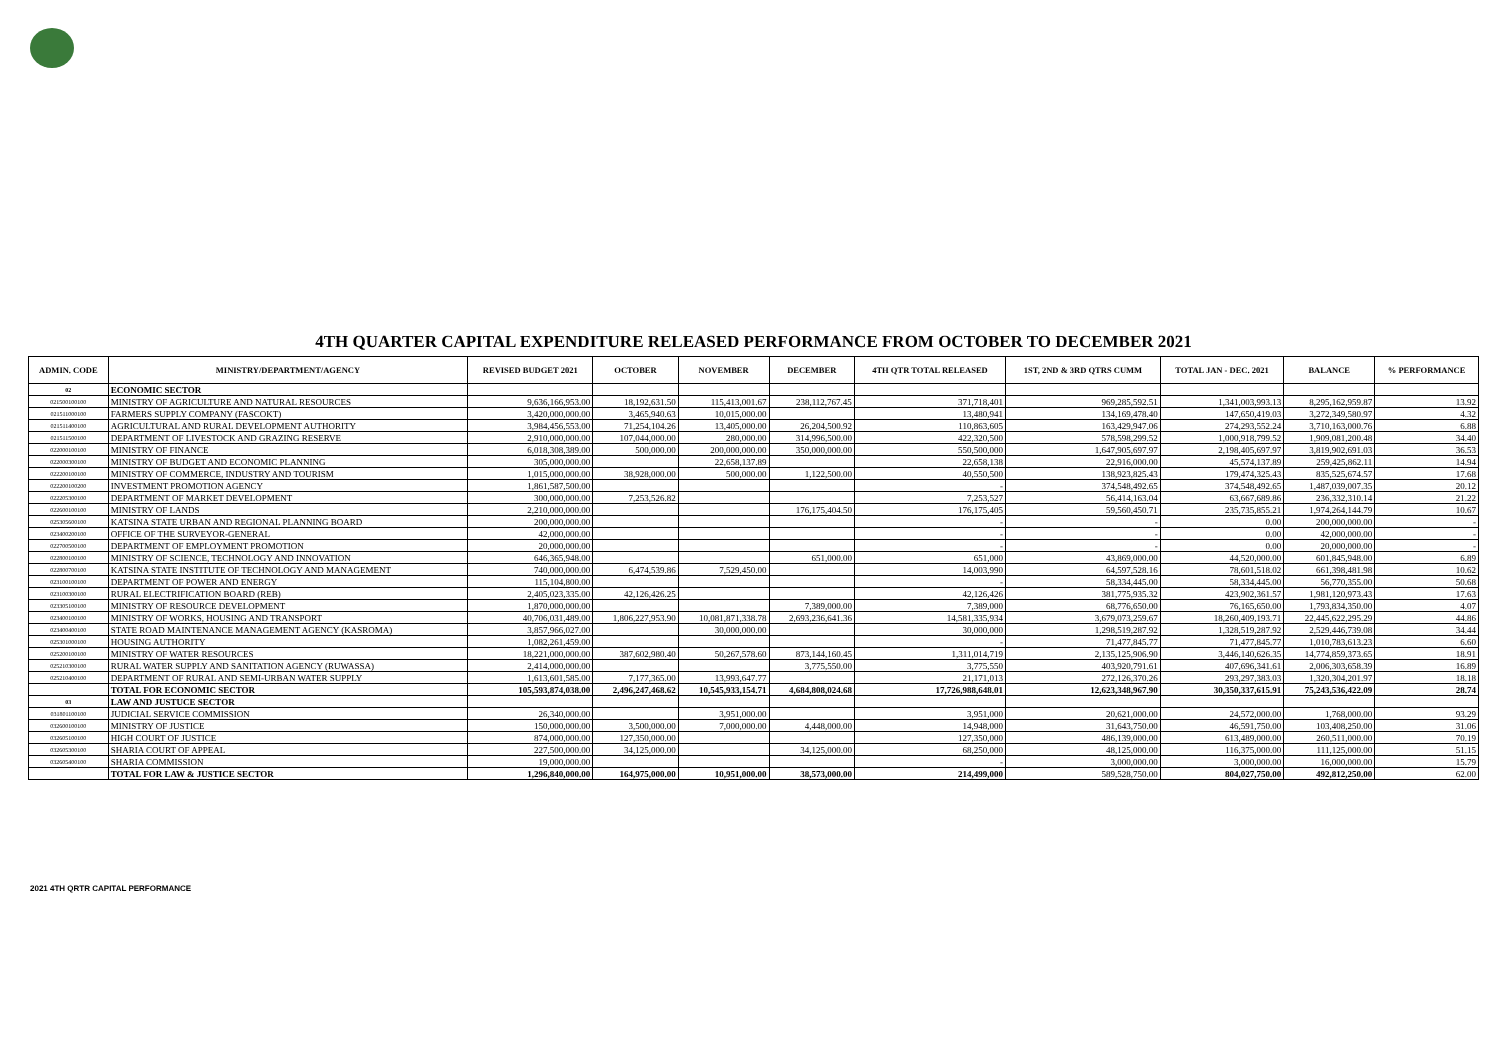4TH QUARTER CAPITAL EXPENDITURE RELEASED PERFORMANCE FROM OCTOBER TO DECEMBER 2021
| ADMIN. CODE | MINISTRY/DEPARTMENT/AGENCY | REVISED BUDGET 2021 | OCTOBER | NOVEMBER | DECEMBER | 4TH QTR TOTAL RELEASED | 1ST, 2ND & 3RD QTRS CUMM | TOTAL JAN - DEC. 2021 | BALANCE | % PERFORMANCE |
| --- | --- | --- | --- | --- | --- | --- | --- | --- | --- | --- |
| 02 | ECONOMIC SECTOR | | | | | | | | | |
| 021500100100 | MINISTRY OF AGRICULTURE AND NATURAL RESOURCES | 9,636,166,953.00 | 18,192,631.50 | 115,413,001.67 | 238,112,767.45 | 371,718,401 | 969,285,592.51 | 1,341,003,993.13 | 8,295,162,959.87 | 13.92 |
| 021511000100 | FARMERS SUPPLY COMPANY (FASCOKT) | 3,420,000,000.00 | 3,465,940.63 | 10,015,000.00 | | 13,480,941 | 134,169,478.40 | 147,650,419.03 | 3,272,349,580.97 | 4.32 |
| 021511400100 | AGRICULTURAL AND RURAL DEVELOPMENT AUTHORITY | 3,984,456,553.00 | 71,254,104.26 | 13,405,000.00 | 26,204,500.92 | 110,863,605 | 163,429,947.06 | 274,293,552.24 | 3,710,163,000.76 | 6.88 |
| 021511500100 | DEPARTMENT OF LIVESTOCK AND GRAZING RESERVE | 2,910,000,000.00 | 107,044,000.00 | 280,000.00 | 314,996,500.00 | 422,320,500 | 578,598,299.52 | 1,000,918,799.52 | 1,909,081,200.48 | 34.40 |
| 022000100100 | MINISTRY OF FINANCE | 6,018,308,389.00 | 500,000.00 | 200,000,000.00 | 350,000,000.00 | 550,500,000 | 1,647,905,697.97 | 2,198,405,697.97 | 3,819,902,691.03 | 36.53 |
| 022000300100 | MINISTRY OF BUDGET AND ECONOMIC PLANNING | 305,000,000.00 | | 22,658,137.89 | | 22,658,138 | 22,916,000.00 | 45,574,137.89 | 259,425,862.11 | 14.94 |
| 022200100100 | MINISTRY OF COMMERCE, INDUSTRY AND TOURISM | 1,015,000,000.00 | 38,928,000.00 | 500,000.00 | 1,122,500.00 | 40,550,500 | 138,923,825.43 | 179,474,325.43 | 835,525,674.57 | 17.68 |
| 022200100200 | INVESTMENT PROMOTION AGENCY | 1,861,587,500.00 | | | | - | 374,548,492.65 | 374,548,492.65 | 1,487,039,007.35 | 20.12 |
| 022205300100 | DEPARTMENT OF MARKET DEVELOPMENT | 300,000,000.00 | 7,253,526.82 | | | 7,253,527 | 56,414,163.04 | 63,667,689.86 | 236,332,310.14 | 21.22 |
| 022600100100 | MINISTRY OF LANDS | 2,210,000,000.00 | | | 176,175,404.50 | 176,175,405 | 59,560,450.71 | 235,735,855.21 | 1,974,264,144.79 | 10.67 |
| 025305600100 | KATSINA STATE URBAN AND REGIONAL PLANNING BOARD | 200,000,000.00 | | | | - | - | 0.00 | 200,000,000.00 | - |
| 023400200100 | OFFICE OF THE SURVEYOR-GENERAL | 42,000,000.00 | | | | - | - | 0.00 | 42,000,000.00 | - |
| 022700500100 | DEPARTMENT OF EMPLOYMENT PROMOTION | 20,000,000.00 | | | | - | - | 0.00 | 20,000,000.00 | - |
| 022800100100 | MINISTRY OF SCIENCE, TECHNOLOGY AND INNOVATION | 646,365,948.00 | | | 651,000.00 | 651,000 | 43,869,000.00 | 44,520,000.00 | 601,845,948.00 | 6.89 |
| 022800700100 | KATSINA STATE INSTITUTE OF TECHNOLOGY AND MANAGEMENT | 740,000,000.00 | 6,474,539.86 | 7,529,450.00 | | 14,003,990 | 64,597,528.16 | 78,601,518.02 | 661,398,481.98 | 10.62 |
| 023100100100 | DEPARTMENT OF POWER AND ENERGY | 115,104,800.00 | | | | - | 58,334,445.00 | 58,334,445.00 | 56,770,355.00 | 50.68 |
| 023100300100 | RURAL ELECTRIFICATION BOARD (REB) | 2,405,023,335.00 | 42,126,426.25 | | | 42,126,426 | 381,775,935.32 | 423,902,361.57 | 1,981,120,973.43 | 17.63 |
| 023305100100 | MINISTRY OF RESOURCE DEVELOPMENT | 1,870,000,000.00 | | | 7,389,000.00 | 7,389,000 | 68,776,650.00 | 76,165,650.00 | 1,793,834,350.00 | 4.07 |
| 023400100100 | MINISTRY OF WORKS, HOUSING AND TRANSPORT | 40,706,031,489.00 | 1,806,227,953.90 | 10,081,871,338.78 | 2,693,236,641.36 | 14,581,335,934 | 3,679,073,259.67 | 18,260,409,193.71 | 22,445,622,295.29 | 44.86 |
| 023400400100 | STATE ROAD MAINTENANCE MANAGEMENT AGENCY (KASROMA) | 3,857,966,027.00 | | 30,000,000.00 | | 30,000,000 | 1,298,519,287.92 | 1,328,519,287.92 | 2,529,446,739.08 | 34.44 |
| 025301000100 | HOUSING AUTHORITY | 1,082,261,459.00 | | | | - | 71,477,845.77 | 71,477,845.77 | 1,010,783,613.23 | 6.60 |
| 025200100100 | MINISTRY OF WATER RESOURCES | 18,221,000,000.00 | 387,602,980.40 | 50,267,578.60 | 873,144,160.45 | 1,311,014,719 | 2,135,125,906.90 | 3,446,140,626.35 | 14,774,859,373.65 | 18.91 |
| 025210300100 | RURAL WATER SUPPLY AND SANITATION AGENCY (RUWASSA) | 2,414,000,000.00 | | | 3,775,550.00 | 3,775,550 | 403,920,791.61 | 407,696,341.61 | 2,006,303,658.39 | 16.89 |
| 025210400100 | DEPARTMENT OF RURAL AND SEMI-URBAN WATER SUPPLY | 1,613,601,585.00 | 7,177,365.00 | 13,993,647.77 | | 21,171,013 | 272,126,370.26 | 293,297,383.03 | 1,320,304,201.97 | 18.18 |
| | TOTAL FOR ECONOMIC SECTOR | 105,593,874,038.00 | 2,496,247,468.62 | 10,545,933,154.71 | 4,684,808,024.68 | 17,726,988,648.01 | 12,623,348,967.90 | 30,350,337,615.91 | 75,243,536,422.09 | 28.74 |
| 03 | LAW AND JUSTUCE SECTOR | | | | | | | | | |
| 031801100100 | JUDICIAL SERVICE COMMISSION | 26,340,000.00 | | 3,951,000.00 | | 3,951,000 | 20,621,000.00 | 24,572,000.00 | 1,768,000.00 | 93.29 |
| 032600100100 | MINISTRY OF JUSTICE | 150,000,000.00 | 3,500,000.00 | 7,000,000.00 | 4,448,000.00 | 14,948,000 | 31,643,750.00 | 46,591,750.00 | 103,408,250.00 | 31.06 |
| 032605100100 | HIGH COURT OF JUSTICE | 874,000,000.00 | 127,350,000.00 | | | 127,350,000 | 486,139,000.00 | 613,489,000.00 | 260,511,000.00 | 70.19 |
| 032605300100 | SHARIA COURT OF APPEAL | 227,500,000.00 | 34,125,000.00 | | 34,125,000.00 | 68,250,000 | 48,125,000.00 | 116,375,000.00 | 111,125,000.00 | 51.15 |
| 032605400100 | SHARIA COMMISSION | 19,000,000.00 | | | | - | 3,000,000.00 | 3,000,000.00 | 16,000,000.00 | 15.79 |
| | TOTAL FOR LAW & JUSTICE SECTOR | 1,296,840,000.00 | 164,975,000.00 | 10,951,000.00 | 38,573,000.00 | 214,499,000 | 589,528,750.00 | 804,027,750.00 | 492,812,250.00 | 62.00 |
2021 4TH QRTR CAPITAL PERFORMANCE